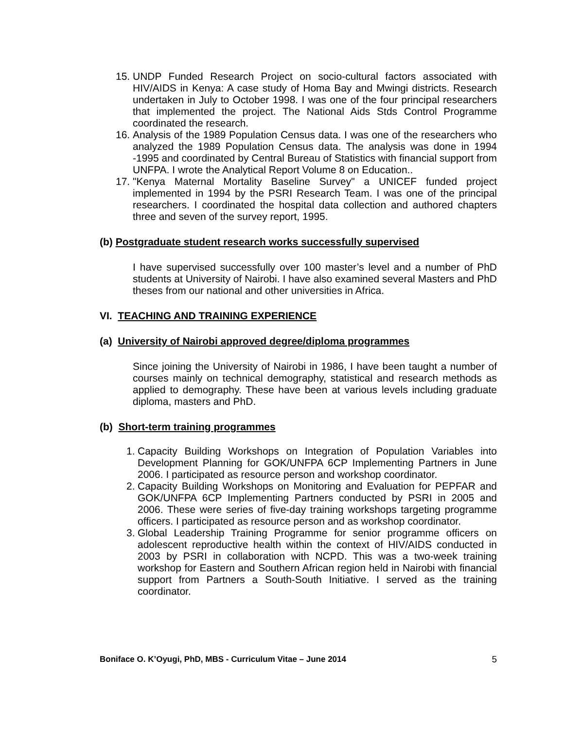15. UNDP Funded Research Project on socio-cultural factors associated with HIV/AIDS in Kenya: A case study of Homa Bay and Mwingi districts. Research undertaken in July to October 1998. I was one of the four principal researchers that implemented the project. The National Aids Stds Control Programme coordinated the research.
16. Analysis of the 1989 Population Census data. I was one of the researchers who analyzed the 1989 Population Census data. The analysis was done in 1994 -1995 and coordinated by Central Bureau of Statistics with financial support from UNFPA. I wrote the Analytical Report Volume 8 on Education..
17. "Kenya Maternal Mortality Baseline Survey" a UNICEF funded project implemented in 1994 by the PSRI Research Team. I was one of the principal researchers. I coordinated the hospital data collection and authored chapters three and seven of the survey report, 1995.
(b) Postgraduate student research works successfully supervised
I have supervised successfully over 100 master’s level and a number of PhD students at University of Nairobi. I have also examined several Masters and PhD theses from our national and other universities in Africa.
VI. TEACHING AND TRAINING EXPERIENCE
(a) University of Nairobi approved degree/diploma programmes
Since joining the University of Nairobi in 1986, I have been taught a number of courses mainly on technical demography, statistical and research methods as applied to demography. These have been at various levels including graduate diploma, masters and PhD.
(b) Short-term training programmes
1. Capacity Building Workshops on Integration of Population Variables into Development Planning for GOK/UNFPA 6CP Implementing Partners in June 2006. I participated as resource person and workshop coordinator.
2. Capacity Building Workshops on Monitoring and Evaluation for PEPFAR and GOK/UNFPA 6CP Implementing Partners conducted by PSRI in 2005 and 2006. These were series of five-day training workshops targeting programme officers. I participated as resource person and as workshop coordinator.
3. Global Leadership Training Programme for senior programme officers on adolescent reproductive health within the context of HIV/AIDS conducted in 2003 by PSRI in collaboration with NCPD. This was a two-week training workshop for Eastern and Southern African region held in Nairobi with financial support from Partners a South-South Initiative. I served as the training coordinator.
Boniface O. K’Oyugi, PhD, MBS - Curriculum Vitae – June 2014 5